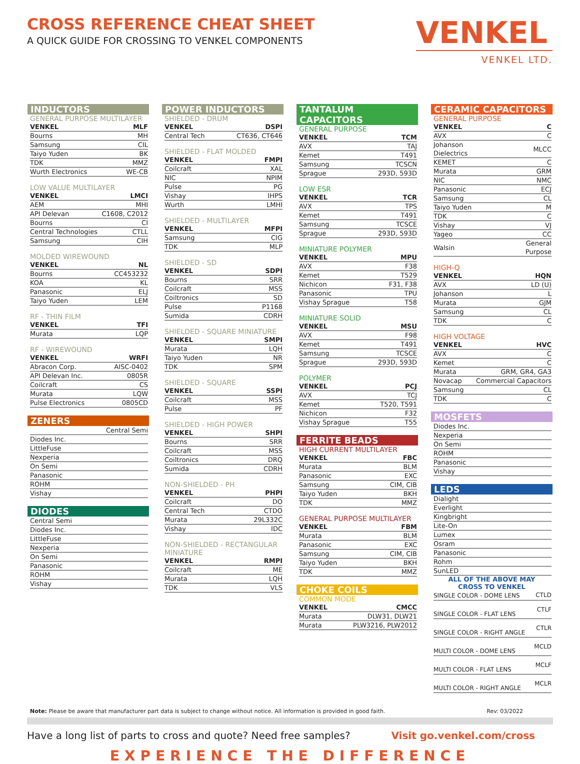CROSS REFERENCE CHEAT SHEET
A QUICK GUIDE FOR CROSSING TO VENKEL COMPONENTS
VENKEL
VENKEL LTD.
INDUCTORS
GENERAL PURPOSE MULTILAYER
| VENKEL | MLF |
| --- | --- |
| Bourns | MH |
| Samsung | CIL |
| Taiyo Yuden | BK |
| TDK | MMZ |
| Wurth Electronics | WE-CB |
LOW VALUE MULTILAYER
| VENKEL | LMCI |
| --- | --- |
| AEM | MHI |
| API Delevan | C1608, C2012 |
| Bourns | CI |
| Central Technologies | CTLL |
| Samsung | CIH |
MOLDED WIREWOUND
| VENKEL | NL |
| --- | --- |
| Bourns | CC453232 |
| KOA | KL |
| Panasonic | ELJ |
| Taiyo Yuden | LEM |
RF - THIN FILM
| VENKEL | TFI |
| --- | --- |
| Murata | LQP |
RF - WIREWOUND
| VENKEL | WRFI |
| --- | --- |
| Abracon Corp. | AISC-0402 |
| API Delevan Inc. | 0805R |
| Coilcraft | CS |
| Murata | LQW |
| Pulse Electronics | 0805CD |
ZENERS
| Central Semi |
| Diodes Inc. |
| LittleFuse |
| Nexperia |
| On Semi |
| Panasonic |
| ROHM |
| Vishay |
DIODES
| Central Semi |
| Diodes Inc. |
| LittleFuse |
| Nexperia |
| On Semi |
| Panasonic |
| ROHM |
| Vishay |
POWER INDUCTORS
SHIELDED - DRUM
| VENKEL | DSPI |
| --- | --- |
| Central Tech | CT636, CT646 |
SHIELDED - FLAT MOLDED
| VENKEL | FMPI |
| --- | --- |
| Coilcraft | XAL |
| NIC | NPIM |
| Pulse | PG |
| Vishay | IHPS |
| Wurth | LMHI |
SHIELDED - MULTILAYER
| VENKEL | MFPI |
| --- | --- |
| Samsung | CIG |
| TDK | MLP |
SHIELDED - SD
| VENKEL | SDPI |
| --- | --- |
| Bourns | SRR |
| Coilcraft | MSS |
| Coiltronics | SD |
| Pulse | P1168 |
| Sumida | CDRH |
SHIELDED - SQUARE MINIATURE
| VENKEL | SMPI |
| --- | --- |
| Murata | LQH |
| Taiyo Yuden | NR |
| TDK | SPM |
SHIELDED - SQUARE
| VENKEL | SSPI |
| --- | --- |
| Coilcraft | MSS |
| Pulse | PF |
SHIELDED - HIGH POWER
| VENKEL | SHPI |
| --- | --- |
| Bourns | SRR |
| Coilcraft | MSS |
| Coiltronics | DRQ |
| Sumida | CDRH |
NON-SHIELDED - PH
| VENKEL | PHPI |
| --- | --- |
| Coilcraft | DO |
| Central Tech | CTDO |
| Murata | 29L332C |
| Vishay | IDC |
NON-SHIELDED - RECTANGULAR MINIATURE
| VENKEL | RMPI |
| --- | --- |
| Coilcraft | ME |
| Murata | LQH |
| TDK | VLS |
TANTALUM CAPACITORS
GENERAL PURPOSE
| VENKEL | TCM |
| --- | --- |
| AVX | TAJ |
| Kemet | T491 |
| Samsung | TCSCN |
| Sprague | 293D, 593D |
LOW ESR
| VENKEL | TCR |
| --- | --- |
| AVX | TPS |
| Kemet | T491 |
| Samsung | TCSCE |
| Sprague | 293D, 593D |
MINIATURE POLYMER
| VENKEL | MPU |
| --- | --- |
| AVX | F38 |
| Kemet | T529 |
| Nichicon | F31, F38 |
| Panasonic | TPU |
| Vishay Sprague | T58 |
MINIATURE SOLID
| VENKEL | MSU |
| --- | --- |
| AVX | F98 |
| Kemet | T491 |
| Samsung | TCSCE |
| Sprague | 293D, 593D |
POLYMER
| VENKEL | PCJ |
| --- | --- |
| AVX | TCJ |
| Kemet | T520, T591 |
| Nichicon | F32 |
| Vishay Sprague | T55 |
FERRITE BEADS
HIGH CURRENT MULTILAYER
| VENKEL | FBC |
| --- | --- |
| Murata | BLM |
| Panasonic | EXC |
| Samsung | CIM, CIB |
| Taiyo Yuden | BKH |
| TDK | MMZ |
GENERAL PURPOSE MULTILAYER
| VENKEL | FBM |
| --- | --- |
| Murata | BLM |
| Panasonic | EXC |
| Samsung | CIM, CIB |
| Taiyo Yuden | BKH |
| TDK | MMZ |
CHOKE COILS
COMMON MODE
| VENKEL | CMCC |
| --- | --- |
| Murata | DLW31, DLW21 |
| Murata | PLW3216, PLW2012 |
CERAMIC CAPACITORS
GENERAL PURPOSE
| VENKEL | C |
| --- | --- |
| AVX | C |
| Johanson Dielectrics | MLCC |
| KEMET | C |
| Murata | GRM |
| NIC | NMC |
| Panasonic | ECJ |
| Samsung | CL |
| Taiyo Yuden | M |
| TDK | C |
| Vishay | VJ |
| Yageo | CC |
| Walsin | General Purpose |
HIGH-Q
| VENKEL | HQN |
| --- | --- |
| AVX | LD (U) |
| Johanson | L |
| Murata | GJM |
| Samsung | CL |
| TDK | C |
HIGH VOLTAGE
| VENKEL | HVC |
| --- | --- |
| AVX | C |
| Kemet | C |
| Murata | GRM, GR4, GA3 |
| Novacap | Commercial Capacitors |
| Samsung | CL |
| TDK | C |
MOSFETS
| Diodes Inc. |
| Nexperia |
| On Semi |
| ROHM |
| Panasonic |
| Vishay |
LEDS
| Dialight |
| Everlight |
| Kingbright |
| Lite-On |
| Lumex |
| Osram |
| Panasonic |
| Rohm |
| SunLED |
ALL OF THE ABOVE MAY
CROSS TO VENKEL
| SINGLE COLOR - DOME LENS | CTLD |
| SINGLE COLOR - FLAT LENS | CTLF |
| SINGLE COLOR - RIGHT ANGLE | CTLR |
| MULTI COLOR - DOME LENS | MCLD |
| MULTI COLOR - FLAT LENS | MCLF |
| MULTI COLOR - RIGHT ANGLE | MCLR |
Note: Please be aware that manufacturer part data is subject to change without notice. All information is provided in good faith. Rev: 03/2022
Have a long list of parts to cross and quote? Need free samples? Visit go.venkel.com/cross
EXPERIENCE THE DIFFERENCE